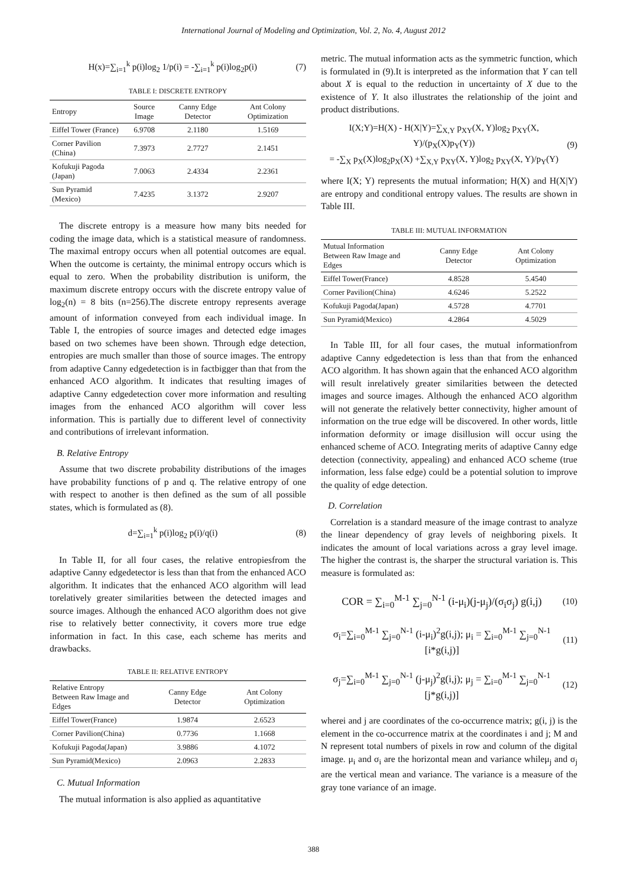International Journal of Modeling and Optimization, Vol. 2, No. 4, August 2012
H(x)=∑<sub>i=1</sub><sup>k</sup> p(i)log<sub>2</sub> 1/p(i) = -∑<sub>i=1</sub><sup>k</sup> p(i)log<sub>2</sub>p(i) (7)
TABLE I: DISCRETE ENTROPY
| Entropy | Source Image | Canny Edge Detector | Ant Colony Optimization |
| --- | --- | --- | --- |
| Eiffel Tower (France) | 6.9708 | 2.1180 | 1.5169 |
| Corner Pavilion (China) | 7.3973 | 2.7727 | 2.1451 |
| Kofukuji Pagoda (Japan) | 7.0063 | 2.4334 | 2.2361 |
| Sun Pyramid (Mexico) | 7.4235 | 3.1372 | 2.9207 |
The discrete entropy is a measure how many bits needed for coding the image data, which is a statistical measure of randomness. The maximal entropy occurs when all potential outcomes are equal. When the outcome is certainty, the minimal entropy occurs which is equal to zero. When the probability distribution is uniform, the maximum discrete entropy occurs with the discrete entropy value of log<sub>2</sub>(n) = 8 bits (n=256).The discrete entropy represents average amount of information conveyed from each individual image. In Table I, the entropies of source images and detected edge images based on two schemes have been shown. Through edge detection, entropies are much smaller than those of source images. The entropy from adaptive Canny edgedetection is in factbigger than that from the enhanced ACO algorithm. It indicates that resulting images of adaptive Canny edgedetection cover more information and resulting images from the enhanced ACO algorithm will cover less information. This is partially due to different level of connectivity and contributions of irrelevant information.
B. Relative Entropy
Assume that two discrete probability distributions of the images have probability functions of p and q. The relative entropy of one with respect to another is then defined as the sum of all possible states, which is formulated as (8).
d=∑<sub>i=1</sub><sup>k</sup> p(i)log<sub>2</sub> p(i)/q(i) (8)
In Table II, for all four cases, the relative entropiesfrom the adaptive Canny edgedetector is less than that from the enhanced ACO algorithm. It indicates that the enhanced ACO algorithm will lead torelatively greater similarities between the detected images and source images. Although the enhanced ACO algorithm does not give rise to relatively better connectivity, it covers more true edge information in fact. In this case, each scheme has merits and drawbacks.
TABLE II: RELATIVE ENTROPY
| Relative Entropy Between Raw Image and Edges | Canny Edge Detector | Ant Colony Optimization |
| --- | --- | --- |
| Eiffel Tower(France) | 1.9874 | 2.6523 |
| Corner Pavilion(China) | 0.7736 | 1.1668 |
| Kofukuji Pagoda(Japan) | 3.9886 | 4.1072 |
| Sun Pyramid(Mexico) | 2.0963 | 2.2833 |
C. Mutual Information
The mutual information is also applied as aquantitative
metric. The mutual information acts as the symmetric function, which is formulated in (9).It is interpreted as the information that Y can tell about X is equal to the reduction in uncertainty of X due to the existence of Y. It also illustrates the relationship of the joint and product distributions.
I(X;Y)=H(X) - H(X|Y)=∑<sub>X,Y</sub> p<sub>XY</sub>(X, Y)log<sub>2</sub> p<sub>XY</sub>(X, Y)/(p<sub>X</sub>(X)p<sub>Y</sub>(Y))
= -∑<sub>X</sub> p<sub>X</sub>(X)log<sub>2</sub>p<sub>X</sub>(X) +∑<sub>X,Y</sub> p<sub>XY</sub>(X, Y)log<sub>2</sub> p<sub>XY</sub>(X, Y)/p<sub>Y</sub>(Y) (9)
where I(X; Y) represents the mutual information; H(X) and H(X|Y) are entropy and conditional entropy values. The results are shown in Table III.
TABLE III: MUTUAL INFORMATION
| Mutual Information Between Raw Image and Edges | Canny Edge Detector | Ant Colony Optimization |
| --- | --- | --- |
| Eiffel Tower(France) | 4.8528 | 5.4540 |
| Corner Pavilion(China) | 4.6246 | 5.2522 |
| Kofukuji Pagoda(Japan) | 4.5728 | 4.7701 |
| Sun Pyramid(Mexico) | 4.2864 | 4.5029 |
In Table III, for all four cases, the mutual informationfrom adaptive Canny edgedetection is less than that from the enhanced ACO algorithm. It has shown again that the enhanced ACO algorithm will result inrelatively greater similarities between the detected images and source images. Although the enhanced ACO algorithm will not generate the relatively better connectivity, higher amount of information on the true edge will be discovered. In other words, little information deformity or image disillusion will occur using the enhanced scheme of ACO. Integrating merits of adaptive Canny edge detection (connectivity, appealing) and enhanced ACO scheme (true information, less false edge) could be a potential solution to improve the quality of edge detection.
D. Correlation
Correlation is a standard measure of the image contrast to analyze the linear dependency of gray levels of neighboring pixels. It indicates the amount of local variations across a gray level image. The higher the contrast is, the sharper the structural variation is. This measure is formulated as:
COR = ∑<sub>i=0</sub><sup>M-1</sup> ∑<sub>j=0</sub><sup>N-1</sup> (i-μ<sub>i</sub>)(j-μ<sub>j</sub>)/(σ<sub>i</sub>σ<sub>j</sub>) g(i,j) (10)
σ<sub>i</sub>=∑<sub>i=0</sub><sup>M-1</sup> ∑<sub>j=0</sub><sup>N-1</sup> (i-μ<sub>i</sub>)<sup>2</sup>g(i,j); μ<sub>i</sub> = ∑<sub>i=0</sub><sup>M-1</sup> ∑<sub>j=0</sub><sup>N-1</sup> [i*g(i,j)] (11)
σ<sub>j</sub>=∑<sub>i=0</sub><sup>M-1</sup> ∑<sub>j=0</sub><sup>N-1</sup> (j-μ<sub>j</sub>)<sup>2</sup>g(i,j); μ<sub>j</sub> = ∑<sub>i=0</sub><sup>M-1</sup> ∑<sub>j=0</sub><sup>N-1</sup> [j*g(i,j)] (12)
wherei and j are coordinates of the co-occurrence matrix; g(i, j) is the element in the co-occurrence matrix at the coordinates i and j; M and N represent total numbers of pixels in row and column of the digital image. μ<sub>i</sub> and σ<sub>i</sub> are the horizontal mean and variance whileμ<sub>j</sub> and σ<sub>j</sub> are the vertical mean and variance. The variance is a measure of the gray tone variance of an image.
388